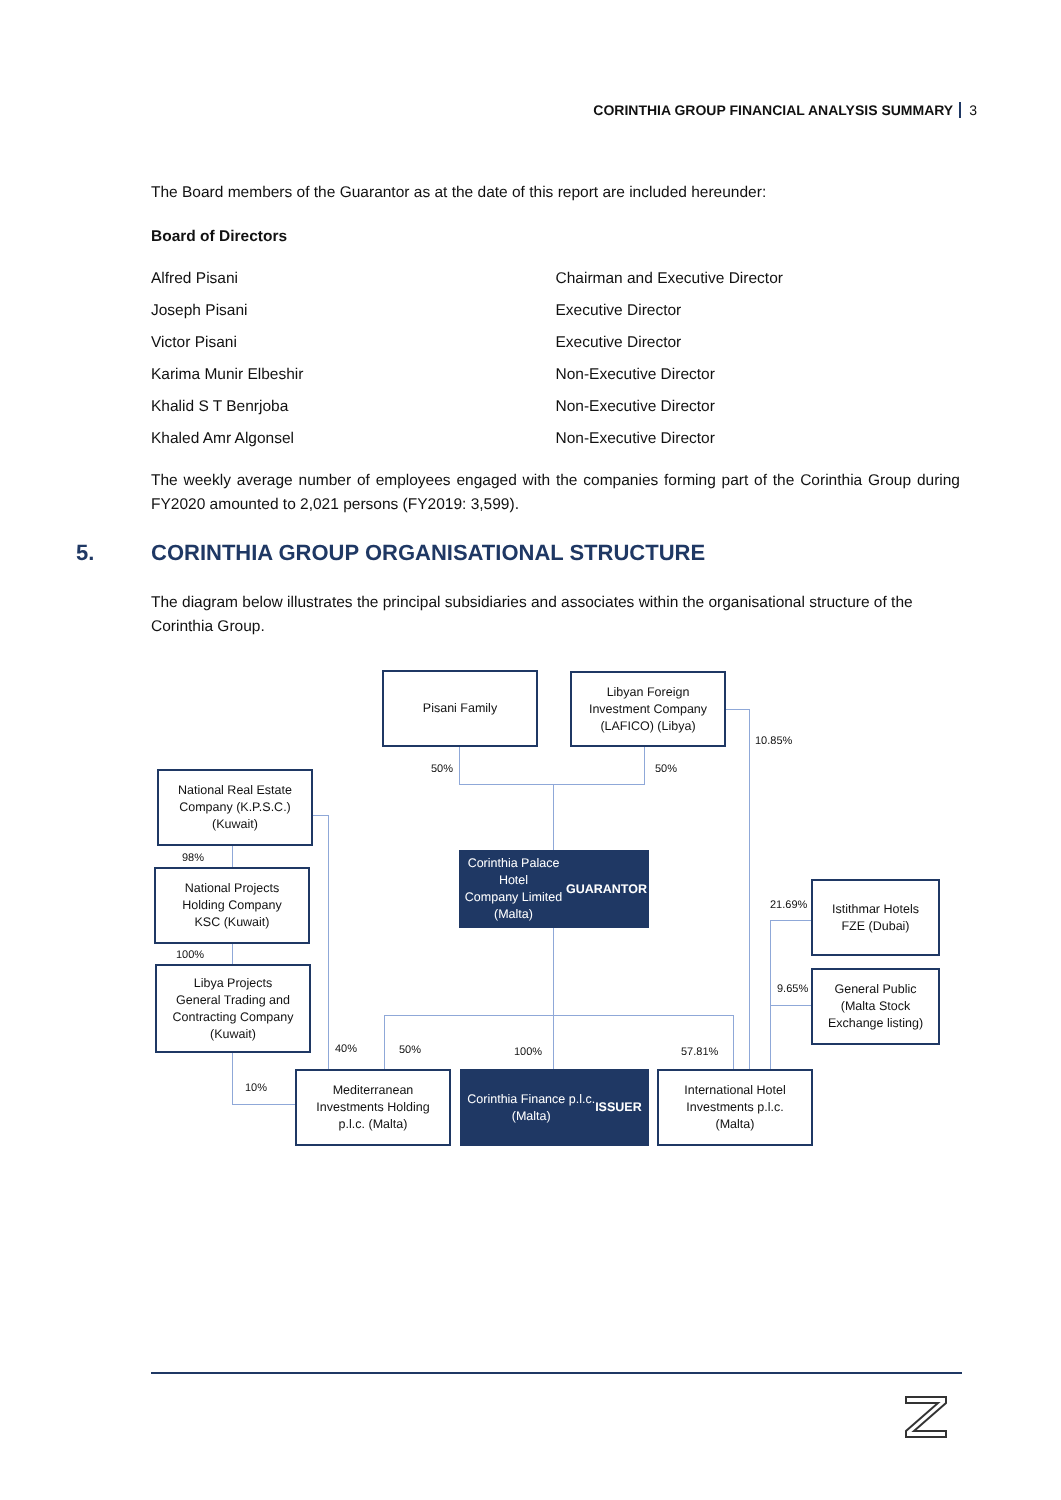CORINTHIA GROUP FINANCIAL ANALYSIS SUMMARY 3
The Board members of the Guarantor as at the date of this report are included hereunder:
Board of Directors
| Alfred Pisani | Chairman and Executive Director |
| Joseph Pisani | Executive Director |
| Victor Pisani | Executive Director |
| Karima Munir Elbeshir | Non-Executive Director |
| Khalid S T Benrjoba | Non-Executive Director |
| Khaled Amr Algonsel | Non-Executive Director |
The weekly average number of employees engaged with the companies forming part of the Corinthia Group during FY2020 amounted to 2,021 persons (FY2019: 3,599).
5. CORINTHIA GROUP ORGANISATIONAL STRUCTURE
The diagram below illustrates the principal subsidiaries and associates within the organisational structure of the Corinthia Group.
Pisani Family
Libyan Foreign
Investment Company
(LAFICO) (Libya)
50% 50%
10.85%
National Real Estate
Company (K.P.S.C.)
(Kuwait)
98%
National Projects
Holding Company
KSC (Kuwait)
100%
Libya Projects
General Trading and
Contracting Company
(Kuwait)
Corinthia Palace Hotel
Company Limited (Malta)
GUARANTOR
21.69%
Istithmar Hotels
FZE (Dubai)
9.65%
General Public
(Malta Stock
Exchange listing)
40% 50% 100% 57.81%
10%
Mediterranean
Investments Holding
p.l.c. (Malta)
Corinthia Finance p.l.c.
(Malta)
ISSUER
International Hotel
Investments p.l.c.
(Malta)